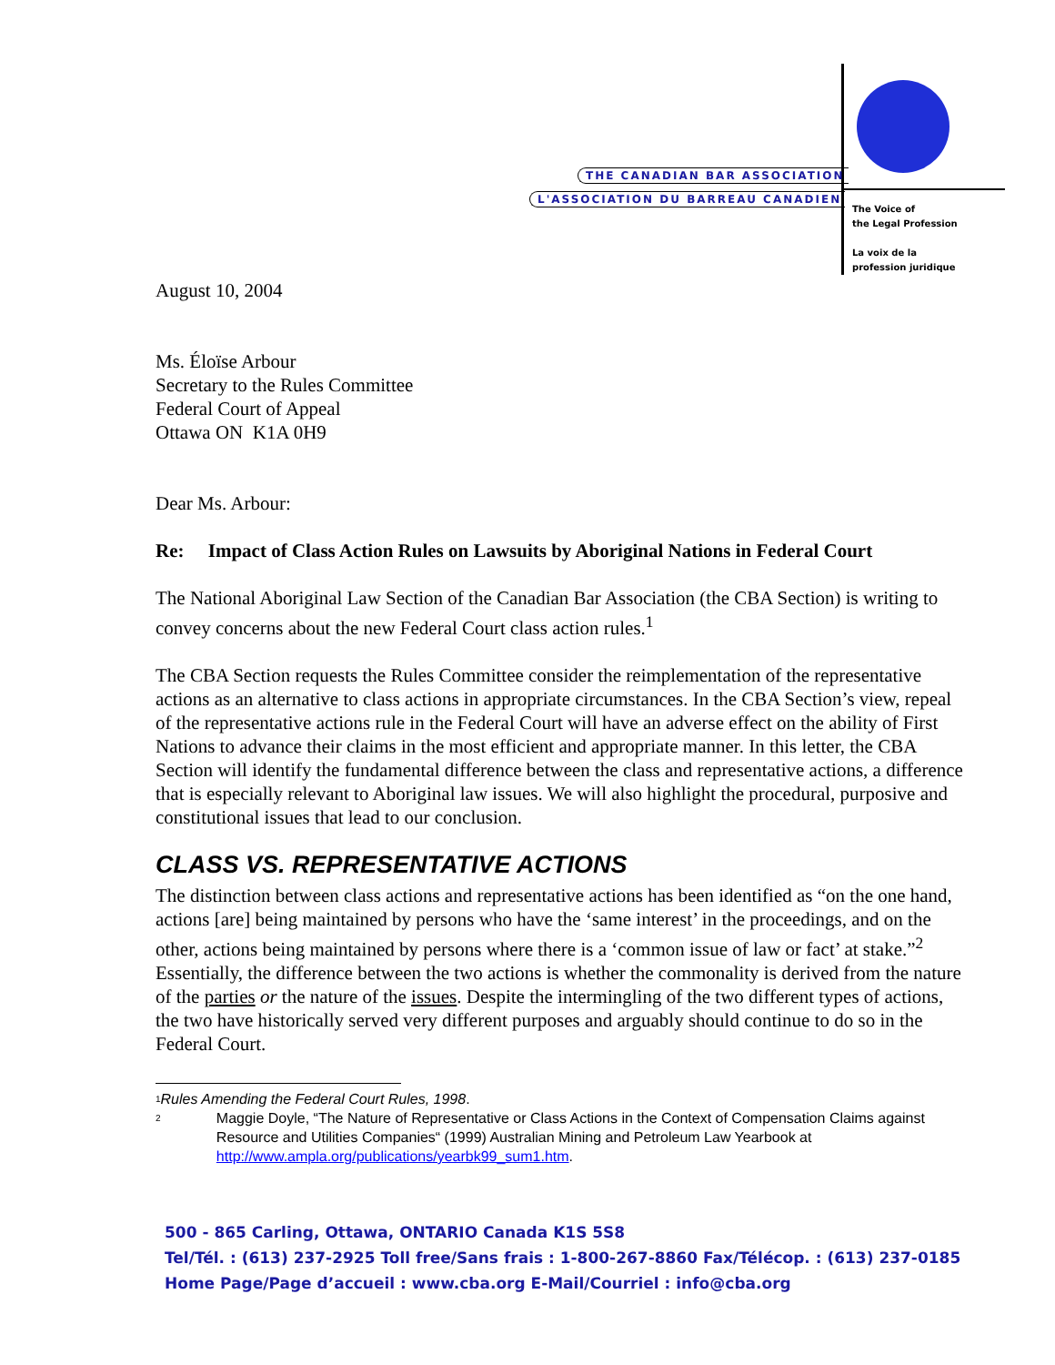THE CANADIAN BAR ASSOCIATION
L'ASSOCIATION DU BARREAU CANADIEN
The Voice of
the Legal Profession
La voix de la
profession juridique
August 10, 2004
Ms. Éloïse Arbour
Secretary to the Rules Committee
Federal Court of Appeal
Ottawa ON K1A 0H9
Dear Ms. Arbour:
Re: Impact of Class Action Rules on Lawsuits by Aboriginal Nations in Federal Court
The National Aboriginal Law Section of the Canadian Bar Association (the CBA Section) is writing to convey concerns about the new Federal Court class action rules.<sup>1</sup>
The CBA Section requests the Rules Committee consider the reimplementation of the representative actions as an alternative to class actions in appropriate circumstances. In the CBA Section’s view, repeal of the representative actions rule in the Federal Court will have an adverse effect on the ability of First Nations to advance their claims in the most efficient and appropriate manner. In this letter, the CBA Section will identify the fundamental difference between the class and representative actions, a difference that is especially relevant to Aboriginal law issues. We will also highlight the procedural, purposive and constitutional issues that lead to our conclusion.
CLASS VS. REPRESENTATIVE ACTIONS
The distinction between class actions and representative actions has been identified as “on the one hand, actions [are] being maintained by persons who have the ‘same interest’ in the proceedings, and on the other, actions being maintained by persons where there is a ‘common issue of law or fact’ at stake.”<sup>2</sup> Essentially, the difference between the two actions is whether the commonality is derived from the nature of the parties or the nature of the issues. Despite the intermingling of the two different types of actions, the two have historically served very different purposes and arguably should continue to do so in the Federal Court.
1 Rules Amending the Federal Court Rules, 1998.
2 Maggie Doyle, “The Nature of Representative or Class Actions in the Context of Compensation Claims against Resource and Utilities Companies“ (1999) Australian Mining and Petroleum Law Yearbook at http://www.ampla.org/publications/yearbk99_sum1.htm.
500 - 865 Carling, Ottawa, ONTARIO Canada K1S 5S8
Tel/Tél. : (613) 237-2925 Toll free/Sans frais : 1-800-267-8860 Fax/Télécop. : (613) 237-0185
Home Page/Page d’accueil : www.cba.org E-Mail/Courriel : info@cba.org